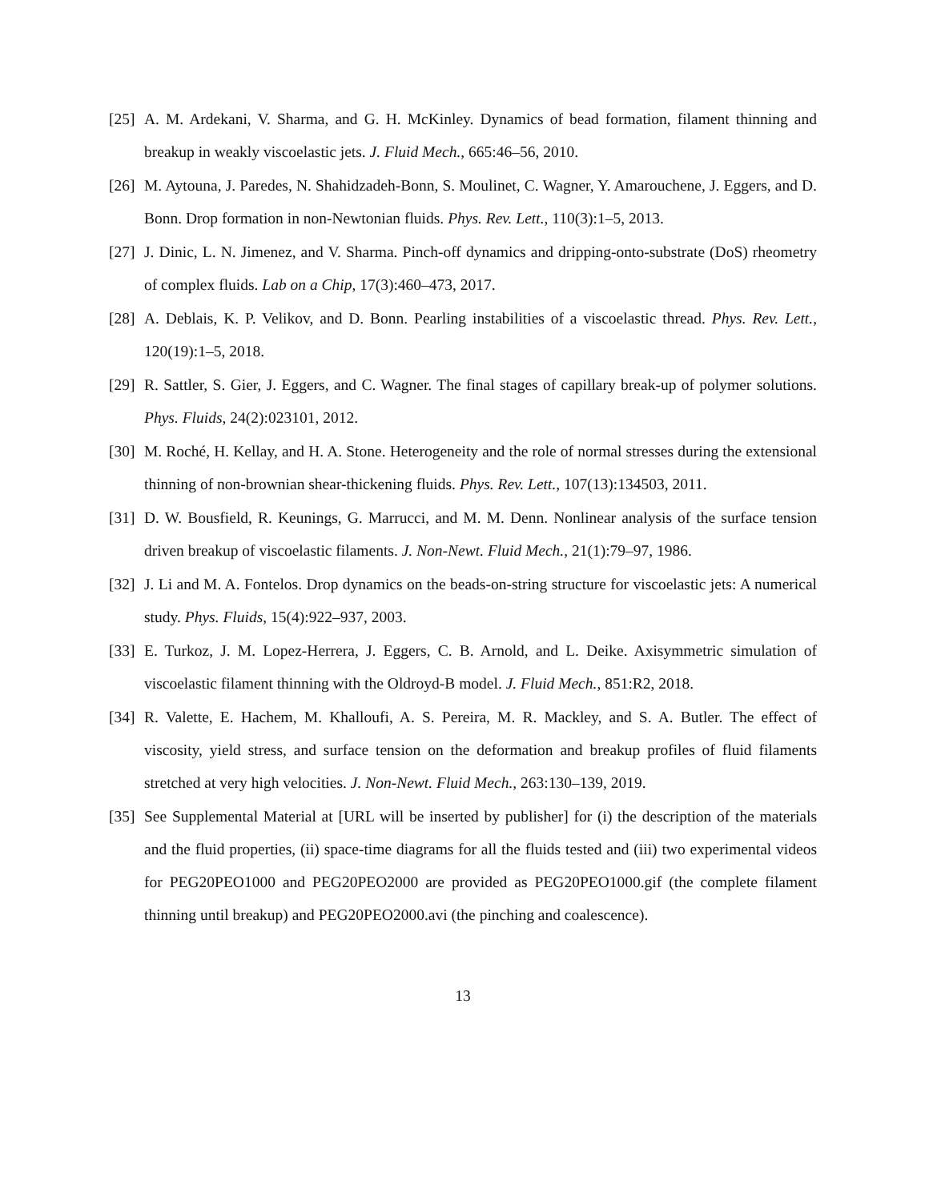[25] A. M. Ardekani, V. Sharma, and G. H. McKinley. Dynamics of bead formation, filament thinning and breakup in weakly viscoelastic jets. J. Fluid Mech., 665:46–56, 2010.
[26] M. Aytouna, J. Paredes, N. Shahidzadeh-Bonn, S. Moulinet, C. Wagner, Y. Amarouchene, J. Eggers, and D. Bonn. Drop formation in non-Newtonian fluids. Phys. Rev. Lett., 110(3):1–5, 2013.
[27] J. Dinic, L. N. Jimenez, and V. Sharma. Pinch-off dynamics and dripping-onto-substrate (DoS) rheometry of complex fluids. Lab on a Chip, 17(3):460–473, 2017.
[28] A. Deblais, K. P. Velikov, and D. Bonn. Pearling instabilities of a viscoelastic thread. Phys. Rev. Lett., 120(19):1–5, 2018.
[29] R. Sattler, S. Gier, J. Eggers, and C. Wagner. The final stages of capillary break-up of polymer solutions. Phys. Fluids, 24(2):023101, 2012.
[30] M. Roché, H. Kellay, and H. A. Stone. Heterogeneity and the role of normal stresses during the extensional thinning of non-brownian shear-thickening fluids. Phys. Rev. Lett., 107(13):134503, 2011.
[31] D. W. Bousfield, R. Keunings, G. Marrucci, and M. M. Denn. Nonlinear analysis of the surface tension driven breakup of viscoelastic filaments. J. Non-Newt. Fluid Mech., 21(1):79–97, 1986.
[32] J. Li and M. A. Fontelos. Drop dynamics on the beads-on-string structure for viscoelastic jets: A numerical study. Phys. Fluids, 15(4):922–937, 2003.
[33] E. Turkoz, J. M. Lopez-Herrera, J. Eggers, C. B. Arnold, and L. Deike. Axisymmetric simulation of viscoelastic filament thinning with the Oldroyd-B model. J. Fluid Mech., 851:R2, 2018.
[34] R. Valette, E. Hachem, M. Khalloufi, A. S. Pereira, M. R. Mackley, and S. A. Butler. The effect of viscosity, yield stress, and surface tension on the deformation and breakup profiles of fluid filaments stretched at very high velocities. J. Non-Newt. Fluid Mech., 263:130–139, 2019.
[35] See Supplemental Material at [URL will be inserted by publisher] for (i) the description of the materials and the fluid properties, (ii) space-time diagrams for all the fluids tested and (iii) two experimental videos for PEG20PEO1000 and PEG20PEO2000 are provided as PEG20PEO1000.gif (the complete filament thinning until breakup) and PEG20PEO2000.avi (the pinching and coalescence).
13